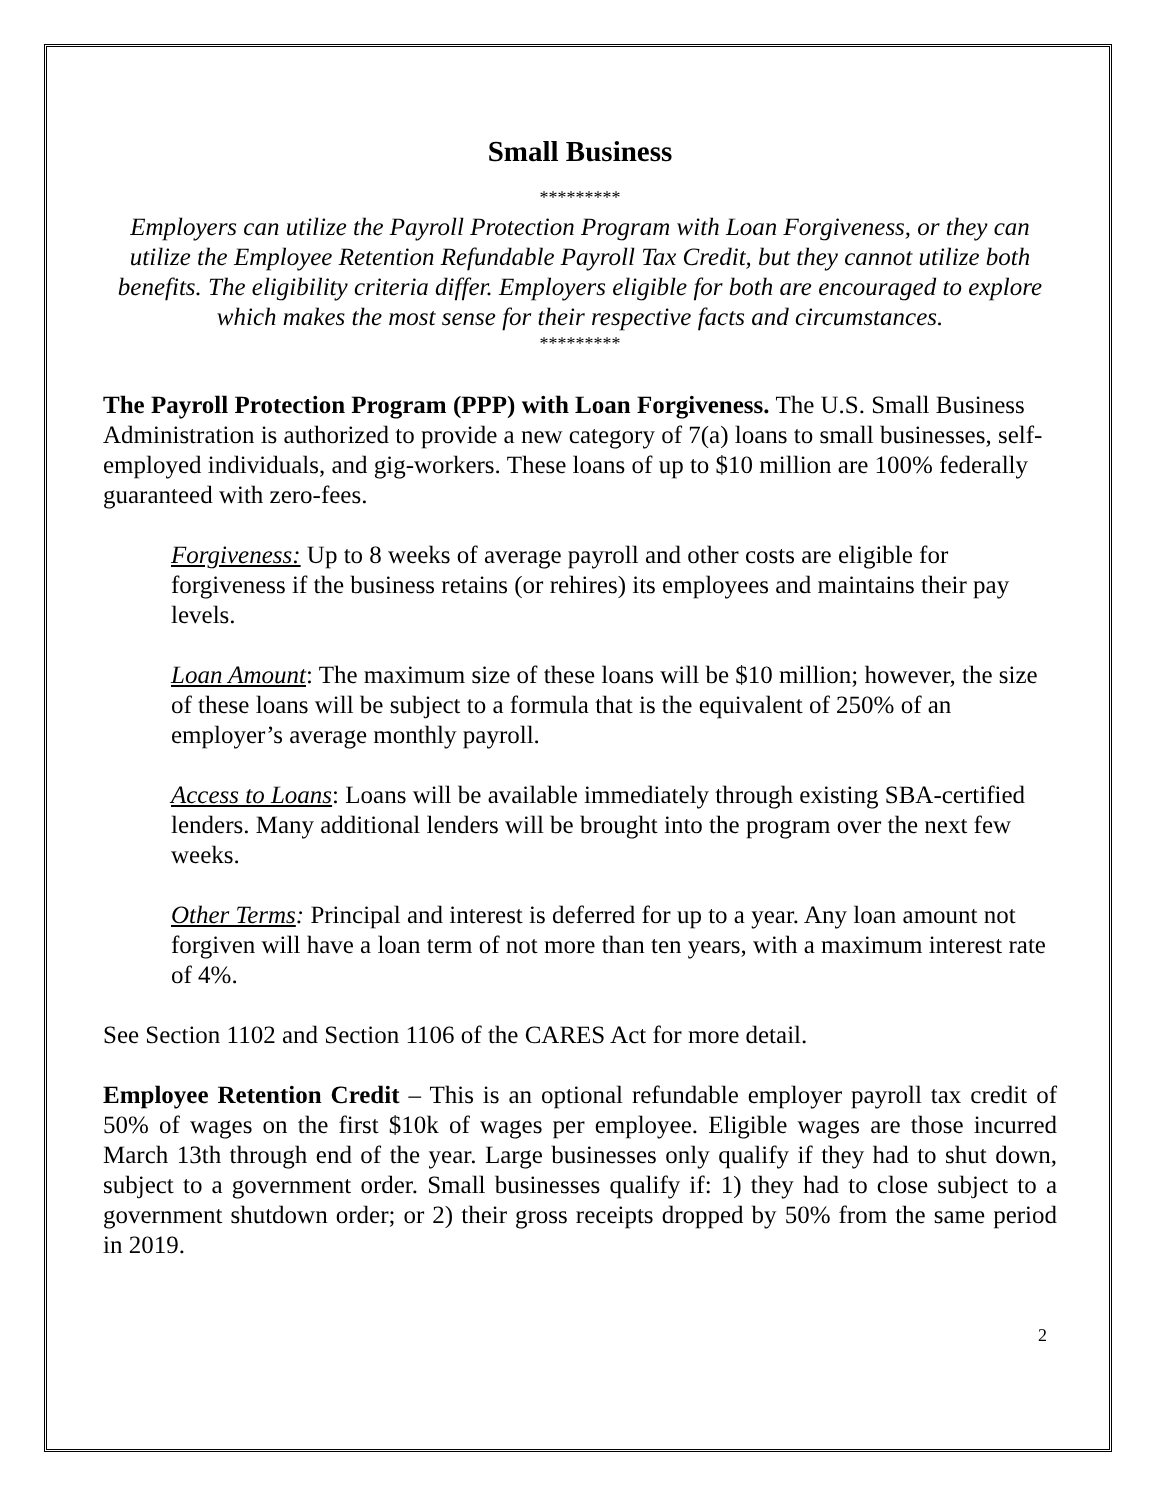Small Business
*********
Employers can utilize the Payroll Protection Program with Loan Forgiveness, or they can utilize the Employee Retention Refundable Payroll Tax Credit, but they cannot utilize both benefits. The eligibility criteria differ. Employers eligible for both are encouraged to explore which makes the most sense for their respective facts and circumstances.
*********
The Payroll Protection Program (PPP) with Loan Forgiveness. The U.S. Small Business Administration is authorized to provide a new category of 7(a) loans to small businesses, self-employed individuals, and gig-workers. These loans of up to $10 million are 100% federally guaranteed with zero-fees.
Forgiveness: Up to 8 weeks of average payroll and other costs are eligible for forgiveness if the business retains (or rehires) its employees and maintains their pay levels.
Loan Amount: The maximum size of these loans will be $10 million; however, the size of these loans will be subject to a formula that is the equivalent of 250% of an employer’s average monthly payroll.
Access to Loans: Loans will be available immediately through existing SBA-certified lenders. Many additional lenders will be brought into the program over the next few weeks.
Other Terms: Principal and interest is deferred for up to a year. Any loan amount not forgiven will have a loan term of not more than ten years, with a maximum interest rate of 4%.
See Section 1102 and Section 1106 of the CARES Act for more detail.
Employee Retention Credit – This is an optional refundable employer payroll tax credit of 50% of wages on the first $10k of wages per employee. Eligible wages are those incurred March 13th through end of the year. Large businesses only qualify if they had to shut down, subject to a government order. Small businesses qualify if: 1) they had to close subject to a government shutdown order; or 2) their gross receipts dropped by 50% from the same period in 2019.
2